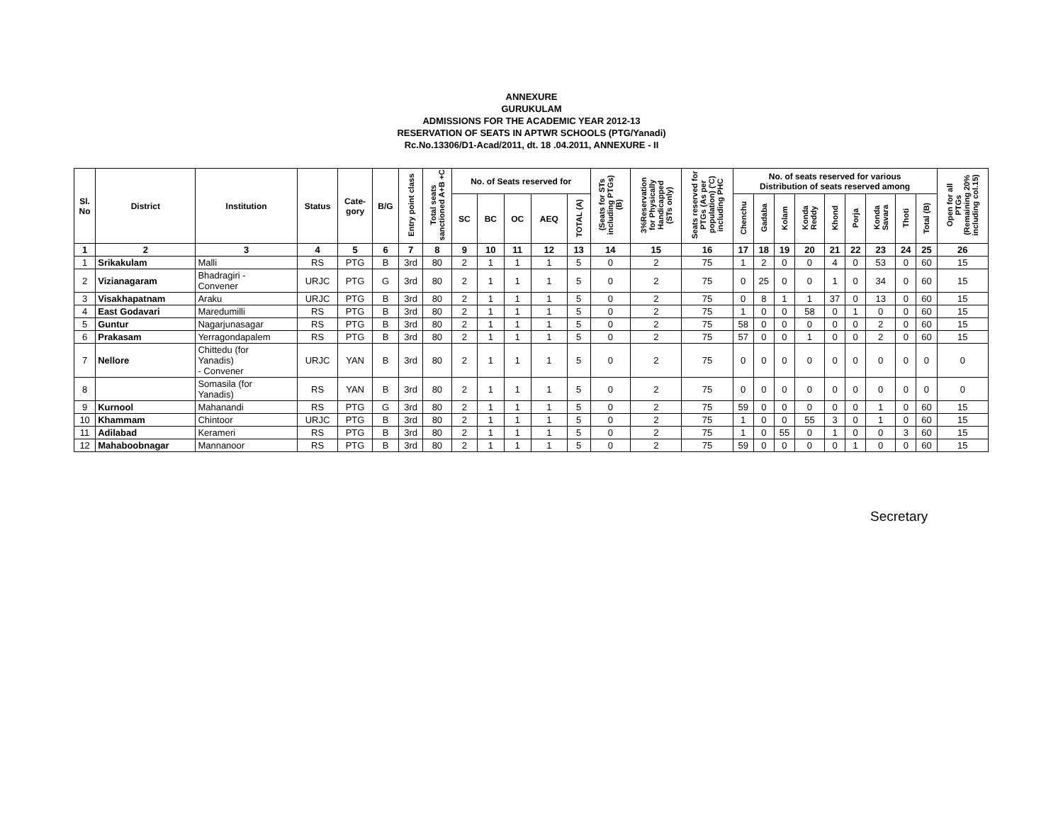ANNEXURE
GURUKULAM
ADMISSIONS FOR THE ACADEMIC YEAR 2012-13
RESERVATION OF SEATS IN APTWR SCHOOLS (PTG/Yanadi)
Rc.No.13306/D1-Acad/2011, dt. 18 .04.2011, ANNEXURE - II
| Sl. No | District | Institution | Status | Cate- gory | B/G | Entry point class | Total seats sanctioned A+B +C | No. of Seats reserved for | | | | | (Seats for STs including PTGs) (B) | 3%Reservation for Physically Handicapped (STs only) | Seats reserved for PTGs (As per population) ('C) including PHC | No. of seats reserved for various Distribution of seats reserved among | | | | | | | | | Open for all PTGs (Remaining 20% including col.15) |
| --- | --- | --- | --- | --- | --- | --- | --- | --- | --- | --- | --- | --- | --- | --- | --- | --- | --- | --- | --- | --- | --- | --- | --- | --- | --- |
| | | | | | | | | SC | BC | OC | AEQ | TOTAL (A) | | | | Chenchu | Gadaba | Kolam | Konda Reddy | Khond | Porja | Konda Savara | Thoti | Total (B) | |
| 1 | 2 | 3 | 4 | 5 | 6 | 7 | 8 | 9 | 10 | 11 | 12 | 13 | 14 | 15 | 16 | 17 | 18 | 19 | 20 | 21 | 22 | 23 | 24 | 25 | 26 |
| 1 | Srikakulam | Malli | RS | PTG | B | 3rd | 80 | 2 | 1 | 1 | 1 | 5 | 0 | 2 | 75 | 1 | 2 | 0 | 0 | 4 | 0 | 53 | 0 | 60 | 15 |
| 2 | Vizianagaram | Bhadragiri - Convener | URJC | PTG | G | 3rd | 80 | 2 | 1 | 1 | 1 | 5 | 0 | 2 | 75 | 0 | 25 | 0 | 0 | 1 | 0 | 34 | 0 | 60 | 15 |
| 3 | Visakhapatnam | Araku | URJC | PTG | B | 3rd | 80 | 2 | 1 | 1 | 1 | 5 | 0 | 2 | 75 | 0 | 8 | 1 | 1 | 37 | 0 | 13 | 0 | 60 | 15 |
| 4 | East Godavari | Maredumilli | RS | PTG | B | 3rd | 80 | 2 | 1 | 1 | 1 | 5 | 0 | 2 | 75 | 1 | 0 | 0 | 58 | 0 | 1 | 0 | 0 | 60 | 15 |
| 5 | Guntur | Nagarjunasagar | RS | PTG | B | 3rd | 80 | 2 | 1 | 1 | 1 | 5 | 0 | 2 | 75 | 58 | 0 | 0 | 0 | 0 | 0 | 2 | 0 | 60 | 15 |
| 6 | Prakasam | Yerragondapalem | RS | PTG | B | 3rd | 80 | 2 | 1 | 1 | 1 | 5 | 0 | 2 | 75 | 57 | 0 | 0 | 1 | 0 | 0 | 2 | 0 | 60 | 15 |
| 7 | Nellore | Chittedu (for Yanadis) - Convener | URJC | YAN | B | 3rd | 80 | 2 | 1 | 1 | 1 | 5 | 0 | 2 | 75 | 0 | 0 | 0 | 0 | 0 | 0 | 0 | 0 | 0 | 0 |
| 8 | | Somasila (for Yanadis) | RS | YAN | B | 3rd | 80 | 2 | 1 | 1 | 1 | 5 | 0 | 2 | 75 | 0 | 0 | 0 | 0 | 0 | 0 | 0 | 0 | 0 | 0 |
| 9 | Kurnool | Mahanandi | RS | PTG | G | 3rd | 80 | 2 | 1 | 1 | 1 | 5 | 0 | 2 | 75 | 59 | 0 | 0 | 0 | 0 | 0 | 1 | 0 | 60 | 15 |
| 10 | Khammam | Chintoor | URJC | PTG | B | 3rd | 80 | 2 | 1 | 1 | 1 | 5 | 0 | 2 | 75 | 1 | 0 | 0 | 55 | 3 | 0 | 1 | 0 | 60 | 15 |
| 11 | Adilabad | Kerameri | RS | PTG | B | 3rd | 80 | 2 | 1 | 1 | 1 | 5 | 0 | 2 | 75 | 1 | 0 | 55 | 0 | 1 | 0 | 0 | 3 | 60 | 15 |
| 12 | Mahaboobnagar | Mannanoor | RS | PTG | B | 3rd | 80 | 2 | 1 | 1 | 1 | 5 | 0 | 2 | 75 | 59 | 0 | 0 | 0 | 0 | 1 | 0 | 0 | 60 | 15 |
Secretary